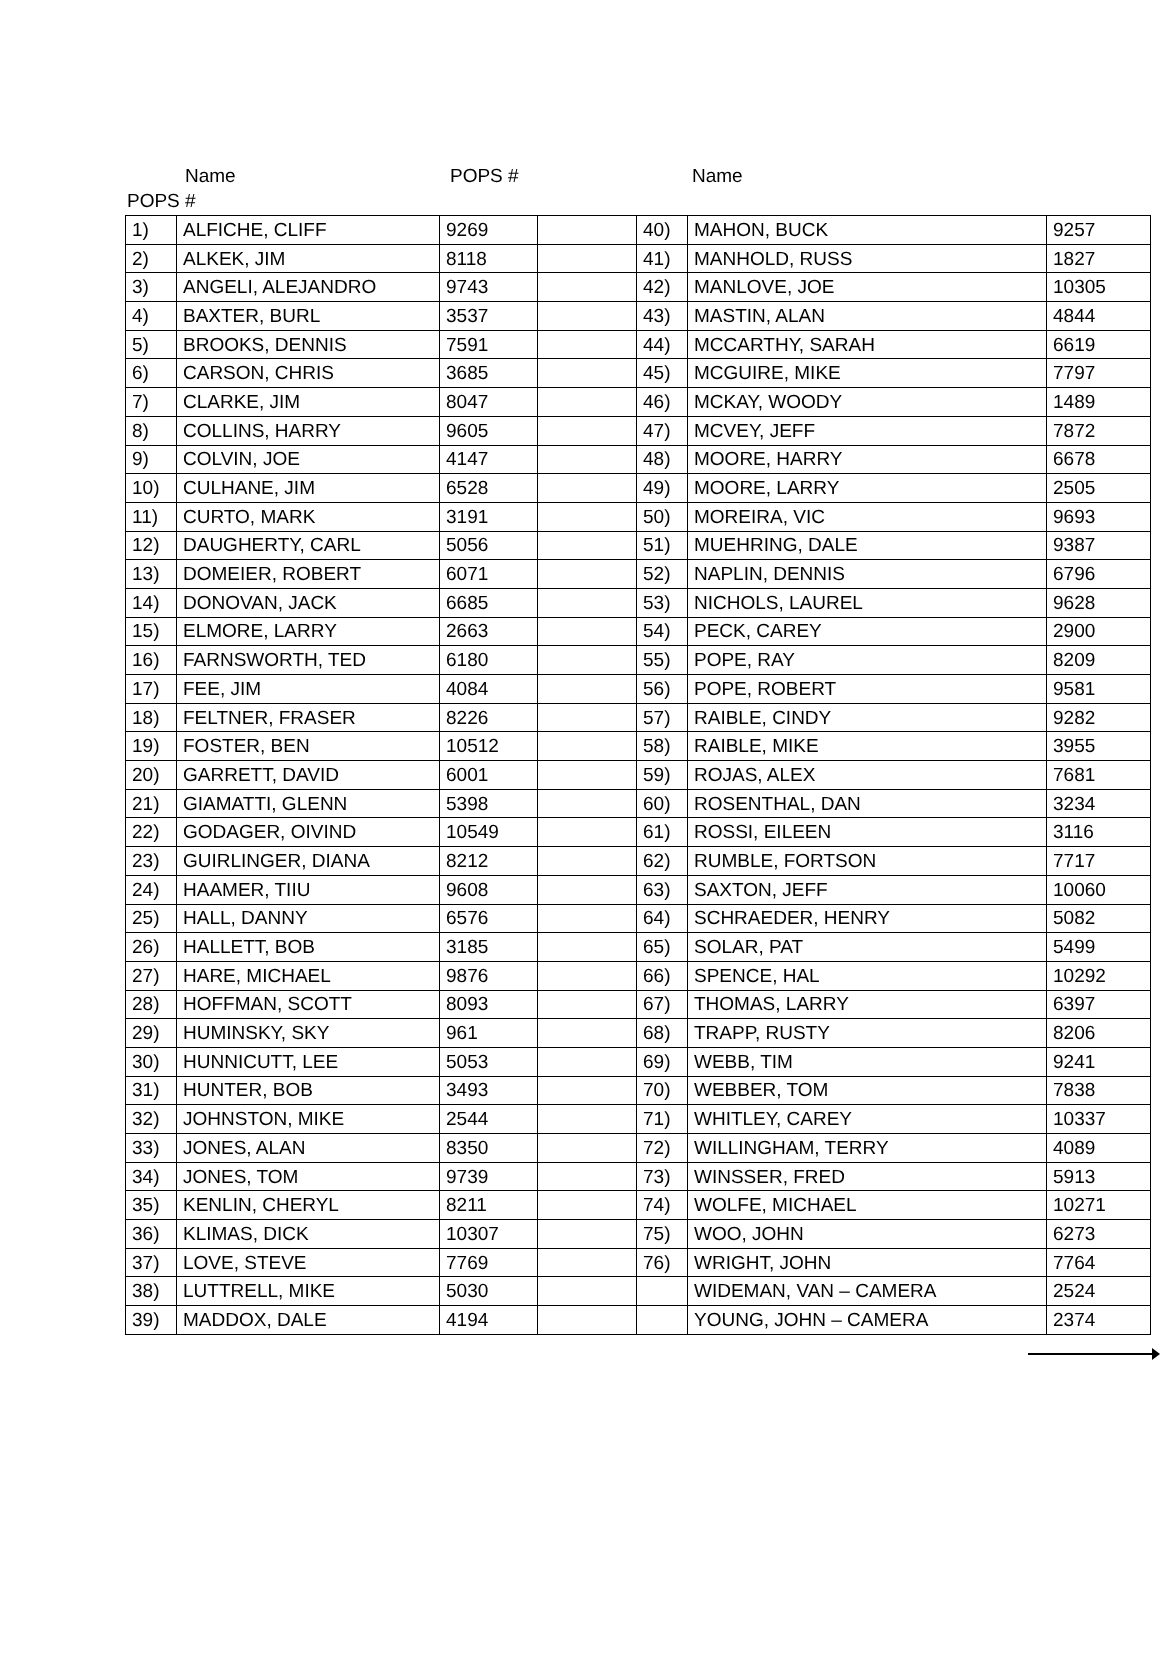Name POPS # Name
POPS #
| 1) | ALFICHE, CLIFF | 9269 | | 40) | MAHON, BUCK | 9257 |
| 2) | ALKEK, JIM | 8118 | | 41) | MANHOLD, RUSS | 1827 |
| 3) | ANGELI, ALEJANDRO | 9743 | | 42) | MANLOVE, JOE | 10305 |
| 4) | BAXTER, BURL | 3537 | | 43) | MASTIN, ALAN | 4844 |
| 5) | BROOKS, DENNIS | 7591 | | 44) | MCCARTHY, SARAH | 6619 |
| 6) | CARSON, CHRIS | 3685 | | 45) | MCGUIRE, MIKE | 7797 |
| 7) | CLARKE, JIM | 8047 | | 46) | MCKAY, WOODY | 1489 |
| 8) | COLLINS, HARRY | 9605 | | 47) | MCVEY, JEFF | 7872 |
| 9) | COLVIN, JOE | 4147 | | 48) | MOORE, HARRY | 6678 |
| 10) | CULHANE, JIM | 6528 | | 49) | MOORE, LARRY | 2505 |
| 11) | CURTO, MARK | 3191 | | 50) | MOREIRA, VIC | 9693 |
| 12) | DAUGHERTY, CARL | 5056 | | 51) | MUEHRING, DALE | 9387 |
| 13) | DOMEIER, ROBERT | 6071 | | 52) | NAPLIN, DENNIS | 6796 |
| 14) | DONOVAN, JACK | 6685 | | 53) | NICHOLS, LAUREL | 9628 |
| 15) | ELMORE, LARRY | 2663 | | 54) | PECK, CAREY | 2900 |
| 16) | FARNSWORTH, TED | 6180 | | 55) | POPE, RAY | 8209 |
| 17) | FEE, JIM | 4084 | | 56) | POPE, ROBERT | 9581 |
| 18) | FELTNER, FRASER | 8226 | | 57) | RAIBLE, CINDY | 9282 |
| 19) | FOSTER, BEN | 10512 | | 58) | RAIBLE, MIKE | 3955 |
| 20) | GARRETT, DAVID | 6001 | | 59) | ROJAS, ALEX | 7681 |
| 21) | GIAMATTI, GLENN | 5398 | | 60) | ROSENTHAL, DAN | 3234 |
| 22) | GODAGER, OIVIND | 10549 | | 61) | ROSSI, EILEEN | 3116 |
| 23) | GUIRLINGER, DIANA | 8212 | | 62) | RUMBLE, FORTSON | 7717 |
| 24) | HAAMER, TIIU | 9608 | | 63) | SAXTON, JEFF | 10060 |
| 25) | HALL, DANNY | 6576 | | 64) | SCHRAEDER, HENRY | 5082 |
| 26) | HALLETT, BOB | 3185 | | 65) | SOLAR, PAT | 5499 |
| 27) | HARE, MICHAEL | 9876 | | 66) | SPENCE, HAL | 10292 |
| 28) | HOFFMAN, SCOTT | 8093 | | 67) | THOMAS, LARRY | 6397 |
| 29) | HUMINSKY, SKY | 961 | | 68) | TRAPP, RUSTY | 8206 |
| 30) | HUNNICUTT, LEE | 5053 | | 69) | WEBB, TIM | 9241 |
| 31) | HUNTER, BOB | 3493 | | 70) | WEBBER, TOM | 7838 |
| 32) | JOHNSTON, MIKE | 2544 | | 71) | WHITLEY, CAREY | 10337 |
| 33) | JONES, ALAN | 8350 | | 72) | WILLINGHAM, TERRY | 4089 |
| 34) | JONES, TOM | 9739 | | 73) | WINSSER, FRED | 5913 |
| 35) | KENLIN, CHERYL | 8211 | | 74) | WOLFE, MICHAEL | 10271 |
| 36) | KLIMAS, DICK | 10307 | | 75) | WOO, JOHN | 6273 |
| 37) | LOVE, STEVE | 7769 | | 76) | WRIGHT, JOHN | 7764 |
| 38) | LUTTRELL, MIKE | 5030 | | | WIDEMAN, VAN – CAMERA | 2524 |
| 39) | MADDOX, DALE | 4194 | | | YOUNG, JOHN – CAMERA | 2374 |